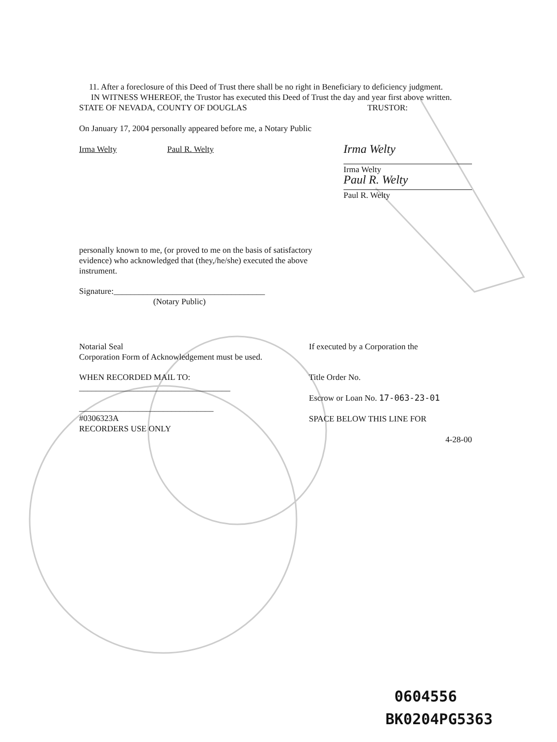11. After a foreclosure of this Deed of Trust there shall be no right in Beneficiary to deficiency judgment.
IN WITNESS WHEREOF, the Trustor has executed this Deed of Trust the day and year first above written.
STATE OF NEVADA, COUNTY OF DOUGLAS TRUSTOR:
On January 17, 2004 personally appeared before me, a Notary Public
Irma Welty Paul R. Welty
Irma Welty
Irma Welty
Paul R. Welty
Paul R. Welty
personally known to me, (or proved to me on the basis of satisfactory
evidence) who acknowledged that (they,/he/she) executed the above
instrument.
Signature:____________________________________
(Notary Public)
Notarial Seal
Corporation Form of Acknowledgement must be used.
If executed by a Corporation the
WHEN RECORDED MAIL TO:
____________________________________
________________________________
#0306323A
RECORDERS USE ONLY
Title Order No.
Escrow or Loan No. 17-063-23-01
SPACE BELOW THIS LINE FOR
4-28-00
0604556
BK0204PG5363